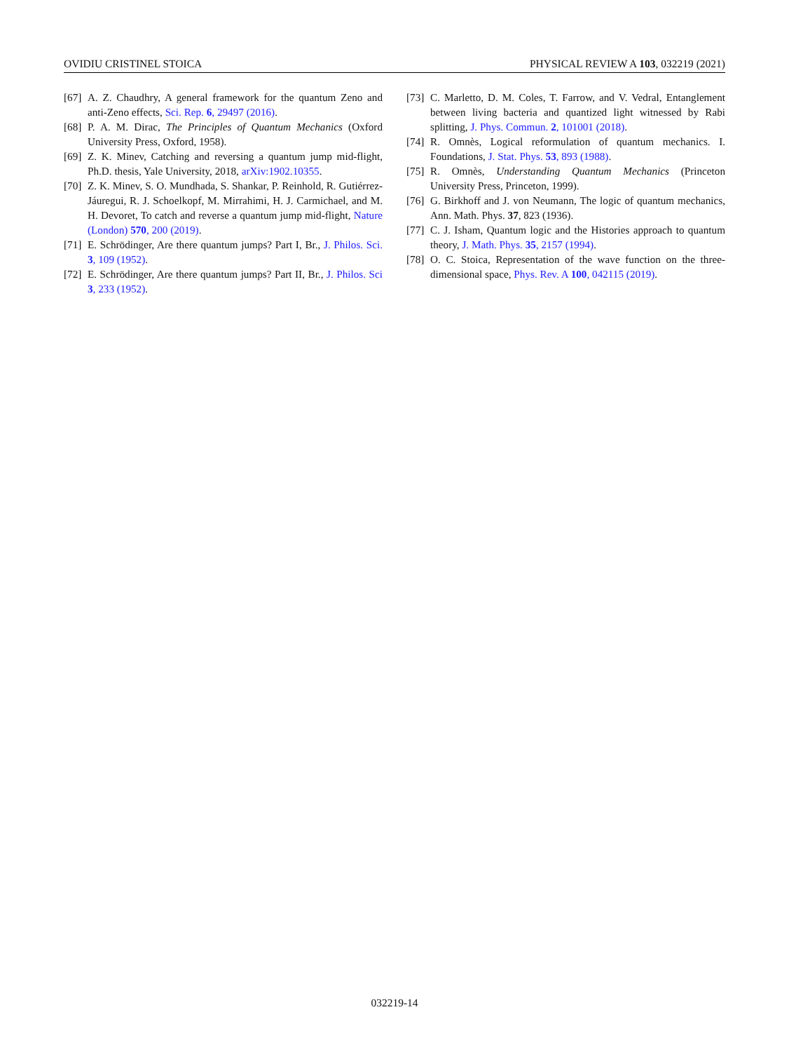OVIDIU CRISTINEL STOICA PHYSICAL REVIEW A 103, 032219 (2021)
[67] A. Z. Chaudhry, A general framework for the quantum Zeno and anti-Zeno effects, Sci. Rep. 6, 29497 (2016).
[68] P. A. M. Dirac, The Principles of Quantum Mechanics (Oxford University Press, Oxford, 1958).
[69] Z. K. Minev, Catching and reversing a quantum jump mid-flight, Ph.D. thesis, Yale University, 2018, arXiv:1902.10355.
[70] Z. K. Minev, S. O. Mundhada, S. Shankar, P. Reinhold, R. Gutiérrez-Jáuregui, R. J. Schoelkopf, M. Mirrahimi, H. J. Carmichael, and M. H. Devoret, To catch and reverse a quantum jump mid-flight, Nature (London) 570, 200 (2019).
[71] E. Schrödinger, Are there quantum jumps? Part I, Br., J. Philos. Sci. 3, 109 (1952).
[72] E. Schrödinger, Are there quantum jumps? Part II, Br., J. Philos. Sci 3, 233 (1952).
[73] C. Marletto, D. M. Coles, T. Farrow, and V. Vedral, Entanglement between living bacteria and quantized light witnessed by Rabi splitting, J. Phys. Commun. 2, 101001 (2018).
[74] R. Omnès, Logical reformulation of quantum mechanics. I. Foundations, J. Stat. Phys. 53, 893 (1988).
[75] R. Omnès, Understanding Quantum Mechanics (Princeton University Press, Princeton, 1999).
[76] G. Birkhoff and J. von Neumann, The logic of quantum mechanics, Ann. Math. Phys. 37, 823 (1936).
[77] C. J. Isham, Quantum logic and the Histories approach to quantum theory, J. Math. Phys. 35, 2157 (1994).
[78] O. C. Stoica, Representation of the wave function on the three-dimensional space, Phys. Rev. A 100, 042115 (2019).
032219-14